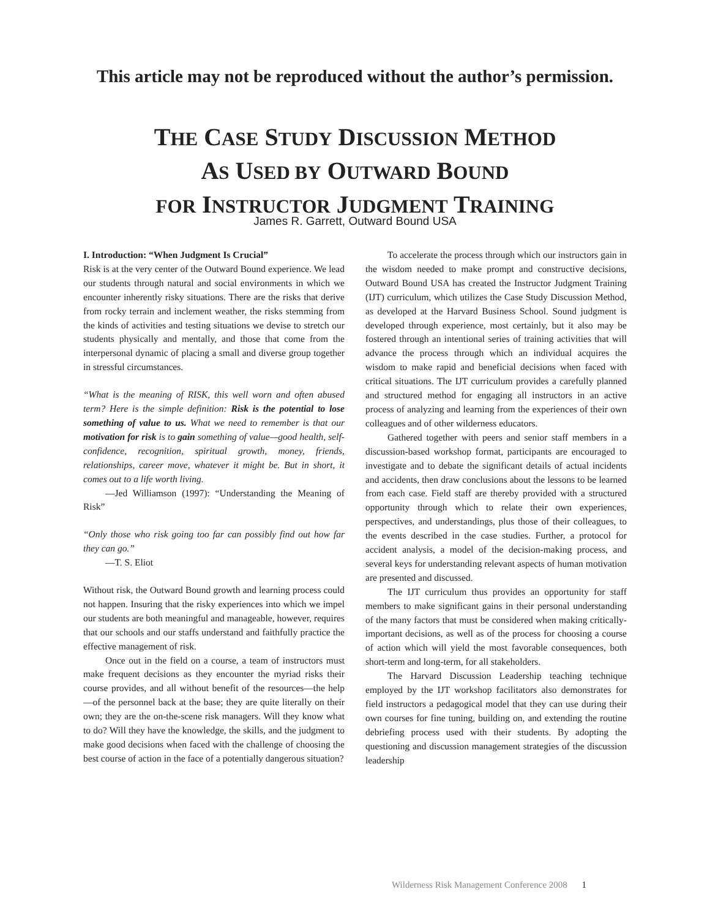This article may not be reproduced without the author’s permission.
THE CASE STUDY DISCUSSION METHOD
AS USED BY OUTWARD BOUND
FOR INSTRUCTOR JUDGMENT TRAINING
James R. Garrett, Outward Bound USA
I. Introduction: “When Judgment Is Crucial”
Risk is at the very center of the Outward Bound experience. We lead our students through natural and social environments in which we encounter inherently risky situations. There are the risks that derive from rocky terrain and inclement weather, the risks stemming from the kinds of activities and testing situations we devise to stretch our students physically and mentally, and those that come from the interpersonal dynamic of placing a small and diverse group together in stressful circumstances.
“What is the meaning of RISK, this well worn and often abused term? Here is the simple definition: Risk is the potential to lose something of value to us. What we need to remember is that our motivation for risk is to gain something of value—good health, self-confidence, recognition, spiritual growth, money, friends, relationships, career move, whatever it might be. But in short, it comes out to a life worth living.
—Jed Williamson (1997): “Understanding the Meaning of Risk”
“Only those who risk going too far can possibly find out how far they can go.”
—T. S. Eliot
Without risk, the Outward Bound growth and learning process could not happen. Insuring that the risky experiences into which we impel our students are both meaningful and manageable, however, requires that our schools and our staffs understand and faithfully practice the effective management of risk.
Once out in the field on a course, a team of instructors must make frequent decisions as they encounter the myriad risks their course provides, and all without benefit of the resources—the help—of the personnel back at the base; they are quite literally on their own; they are the on-the-scene risk managers. Will they know what to do? Will they have the knowledge, the skills, and the judgment to make good decisions when faced with the challenge of choosing the best course of action in the face of a potentially dangerous situation?
To accelerate the process through which our instructors gain in the wisdom needed to make prompt and constructive decisions, Outward Bound USA has created the Instructor Judgment Training (IJT) curriculum, which utilizes the Case Study Discussion Method, as developed at the Harvard Business School. Sound judgment is developed through experience, most certainly, but it also may be fostered through an intentional series of training activities that will advance the process through which an individual acquires the wisdom to make rapid and beneficial decisions when faced with critical situations. The IJT curriculum provides a carefully planned and structured method for engaging all instructors in an active process of analyzing and learning from the experiences of their own colleagues and of other wilderness educators.
Gathered together with peers and senior staff members in a discussion-based workshop format, participants are encouraged to investigate and to debate the significant details of actual incidents and accidents, then draw conclusions about the lessons to be learned from each case. Field staff are thereby provided with a structured opportunity through which to relate their own experiences, perspectives, and understandings, plus those of their colleagues, to the events described in the case studies. Further, a protocol for accident analysis, a model of the decision-making process, and several keys for understanding relevant aspects of human motivation are presented and discussed.
The IJT curriculum thus provides an opportunity for staff members to make significant gains in their personal understanding of the many factors that must be considered when making critically-important decisions, as well as of the process for choosing a course of action which will yield the most favorable consequences, both short-term and long-term, for all stakeholders.
The Harvard Discussion Leadership teaching technique employed by the IJT workshop facilitators also demonstrates for field instructors a pedagogical model that they can use during their own courses for fine tuning, building on, and extending the routine debriefing process used with their students. By adopting the questioning and discussion management strategies of the discussion leadership
Wilderness Risk Management Conference 2008 1